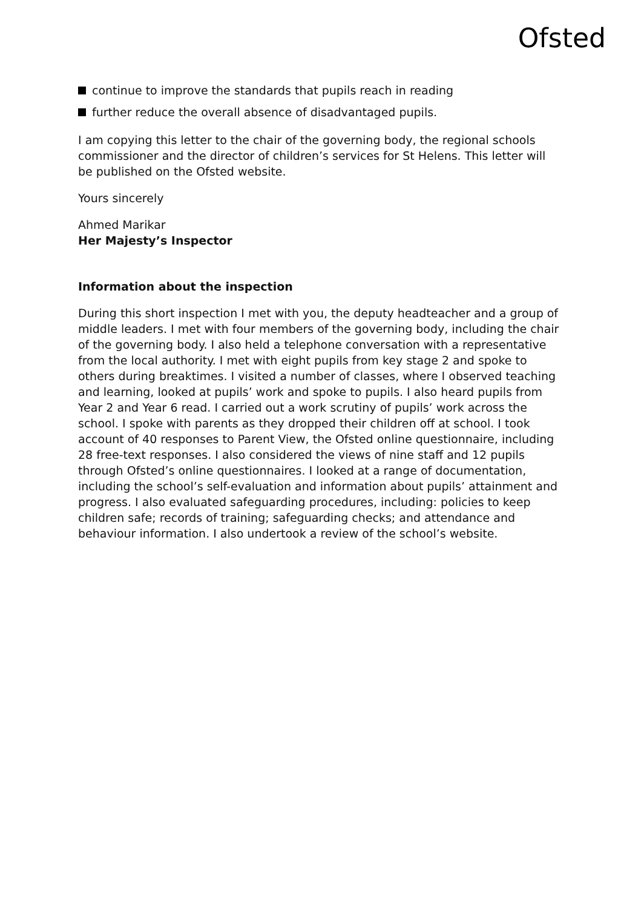Ofsted
continue to improve the standards that pupils reach in reading
further reduce the overall absence of disadvantaged pupils.
I am copying this letter to the chair of the governing body, the regional schools commissioner and the director of children’s services for St Helens. This letter will be published on the Ofsted website.
Yours sincerely
Ahmed Marikar
Her Majesty’s Inspector
Information about the inspection
During this short inspection I met with you, the deputy headteacher and a group of middle leaders. I met with four members of the governing body, including the chair of the governing body. I also held a telephone conversation with a representative from the local authority. I met with eight pupils from key stage 2 and spoke to others during breaktimes. I visited a number of classes, where I observed teaching and learning, looked at pupils’ work and spoke to pupils. I also heard pupils from Year 2 and Year 6 read. I carried out a work scrutiny of pupils’ work across the school. I spoke with parents as they dropped their children off at school. I took account of 40 responses to Parent View, the Ofsted online questionnaire, including 28 free-text responses. I also considered the views of nine staff and 12 pupils through Ofsted’s online questionnaires. I looked at a range of documentation, including the school’s self-evaluation and information about pupils’ attainment and progress. I also evaluated safeguarding procedures, including: policies to keep children safe; records of training; safeguarding checks; and attendance and behaviour information. I also undertook a review of the school’s website.